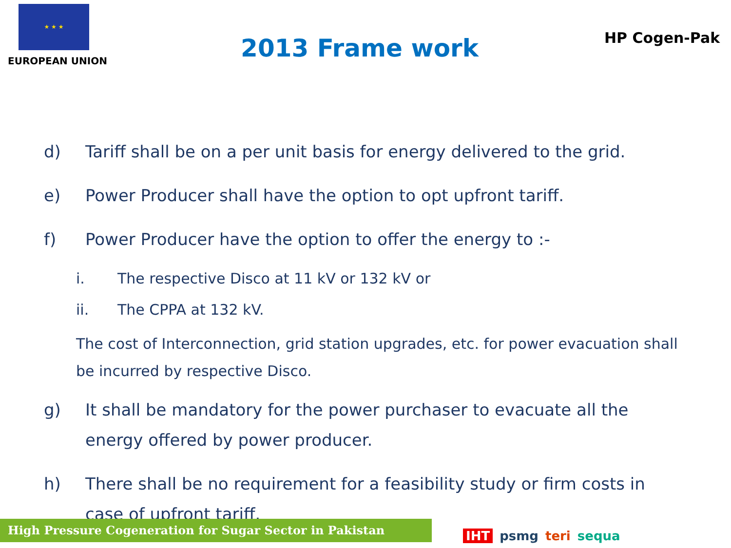★ ★ ★
EUROPEAN UNION
2013 Frame work
HP Cogen-Pak
d)
Tariff shall be on a per unit basis for energy delivered to the grid.
e)
Power Producer shall have the option to opt upfront tariff.
f)
Power Producer have the option to offer the energy to :-
i. The respective Disco at 11 kV or 132 kV or
ii. The CPPA at 132 kV.
The cost of Interconnection, grid station upgrades, etc. for power evacuation shall be incurred by respective Disco.
g)
It shall be mandatory for the power purchaser to evacuate all the energy offered by power producer.
h)
There shall be no requirement for a feasibility study or firm costs in case of upfront tariff.
High Pressure Cogeneration for Sugar Sector in Pakistan IHT psmg teri sequa